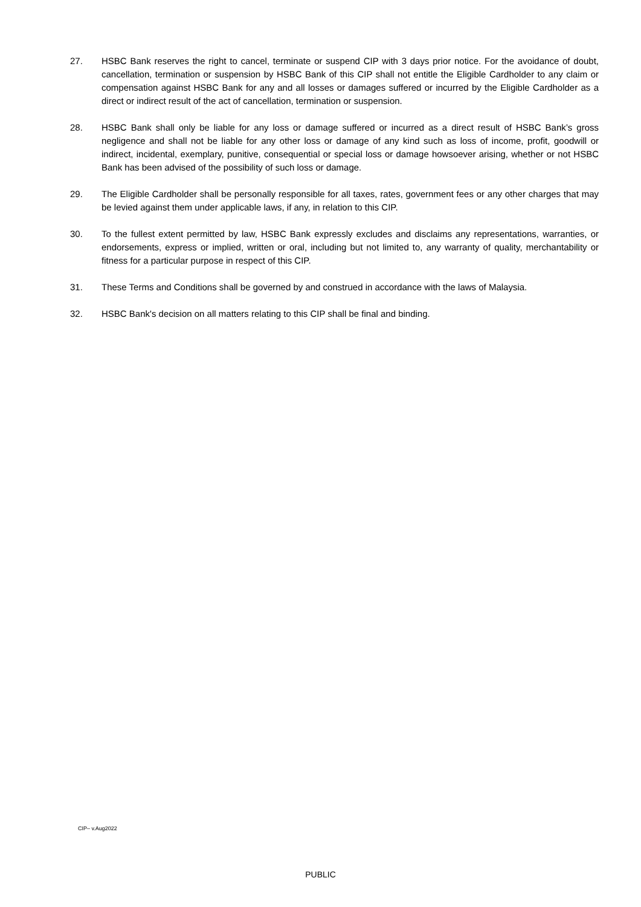27. HSBC Bank reserves the right to cancel, terminate or suspend CIP with 3 days prior notice. For the avoidance of doubt, cancellation, termination or suspension by HSBC Bank of this CIP shall not entitle the Eligible Cardholder to any claim or compensation against HSBC Bank for any and all losses or damages suffered or incurred by the Eligible Cardholder as a direct or indirect result of the act of cancellation, termination or suspension.
28. HSBC Bank shall only be liable for any loss or damage suffered or incurred as a direct result of HSBC Bank’s gross negligence and shall not be liable for any other loss or damage of any kind such as loss of income, profit, goodwill or indirect, incidental, exemplary, punitive, consequential or special loss or damage howsoever arising, whether or not HSBC Bank has been advised of the possibility of such loss or damage.
29. The Eligible Cardholder shall be personally responsible for all taxes, rates, government fees or any other charges that may be levied against them under applicable laws, if any, in relation to this CIP.
30. To the fullest extent permitted by law, HSBC Bank expressly excludes and disclaims any representations, warranties, or endorsements, express or implied, written or oral, including but not limited to, any warranty of quality, merchantability or fitness for a particular purpose in respect of this CIP.
31. These Terms and Conditions shall be governed by and construed in accordance with the laws of Malaysia.
32. HSBC Bank's decision on all matters relating to this CIP shall be final and binding.
CIP– v.Aug2022
PUBLIC